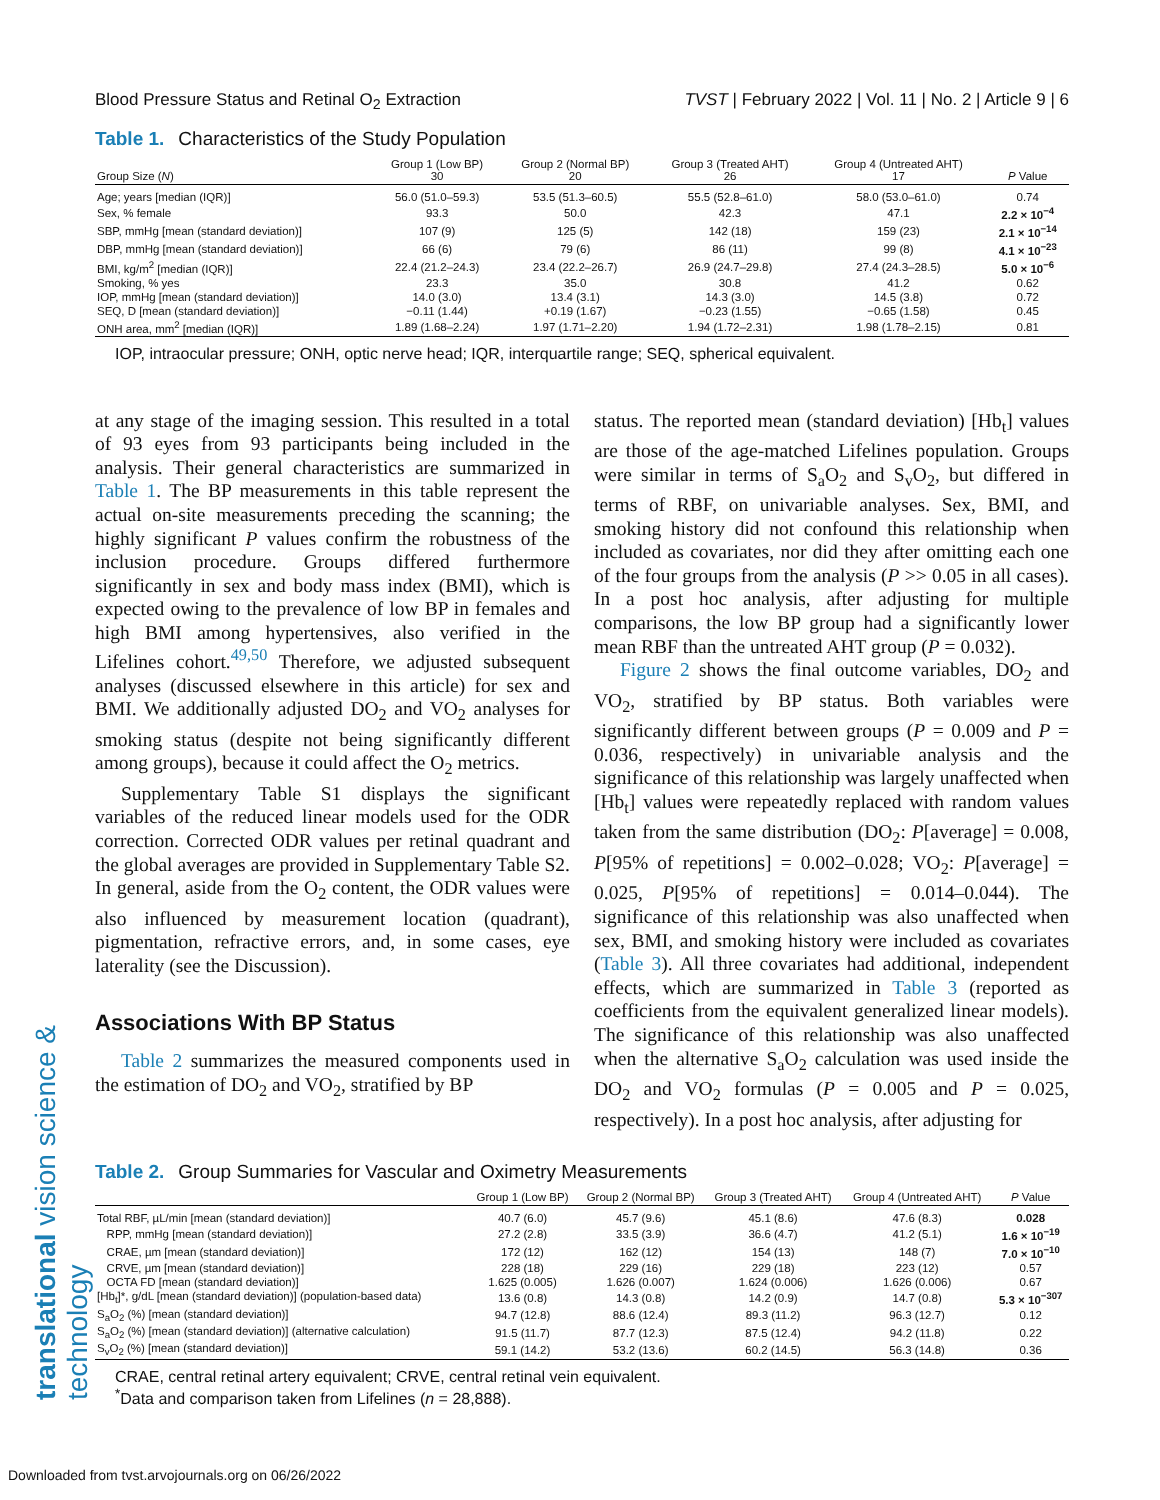translational vision science & technology
Blood Pressure Status and Retinal O<sub>2</sub> Extraction TVST | February 2022 | Vol. 11 | No. 2 | Article 9 | 6
Table 1. Characteristics of the Study Population
| Group Size ( N ) | Group 1 (Low BP) 30 | Group 2 (Normal BP) 20 | Group 3 (Treated AHT) 26 | Group 4 (Untreated AHT) 17 | P Value |
| --- | --- | --- | --- | --- | --- |
| Age; years [median (IQR)] | 56.0 (51.0–59.3) | 53.5 (51.3–60.5) | 55.5 (52.8–61.0) | 58.0 (53.0–61.0) | 0.74 |
| Sex, % female | 93.3 | 50.0 | 42.3 | 47.1 | 2.2 × 10<sup>−4</sup> |
| SBP, mmHg [mean (standard deviation)] | 107 (9) | 125 (5) | 142 (18) | 159 (23) | 2.1 × 10<sup>−14</sup> |
| DBP, mmHg [mean (standard deviation)] | 66 (6) | 79 (6) | 86 (11) | 99 (8) | 4.1 × 10<sup>−23</sup> |
| BMI, kg/m<sup>2</sup> [median (IQR)] | 22.4 (21.2–24.3) | 23.4 (22.2–26.7) | 26.9 (24.7–29.8) | 27.4 (24.3–28.5) | 5.0 × 10<sup>−6</sup> |
| Smoking, % yes | 23.3 | 35.0 | 30.8 | 41.2 | 0.62 |
| IOP, mmHg [mean (standard deviation)] | 14.0 (3.0) | 13.4 (3.1) | 14.3 (3.0) | 14.5 (3.8) | 0.72 |
| SEQ, D [mean (standard deviation)] | −0.11 (1.44) | +0.19 (1.67) | −0.23 (1.55) | −0.65 (1.58) | 0.45 |
| ONH area, mm<sup>2</sup> [median (IQR)] | 1.89 (1.68–2.24) | 1.97 (1.71–2.20) | 1.94 (1.72–2.31) | 1.98 (1.78–2.15) | 0.81 |
IOP, intraocular pressure; ONH, optic nerve head; IQR, interquartile range; SEQ, spherical equivalent.
at any stage of the imaging session. This resulted in a total of 93 eyes from 93 participants being included in the analysis. Their general characteristics are summarized in Table 1. The BP measurements in this table represent the actual on-site measurements preceding the scanning; the highly significant P values confirm the robustness of the inclusion procedure. Groups differed furthermore significantly in sex and body mass index (BMI), which is expected owing to the prevalence of low BP in females and high BMI among hypertensives, also verified in the Lifelines cohort.<sup>49,50</sup> Therefore, we adjusted subsequent analyses (discussed elsewhere in this article) for sex and BMI. We additionally adjusted DO<sub>2</sub> and VO<sub>2</sub> analyses for smoking status (despite not being significantly different among groups), because it could affect the O<sub>2</sub> metrics.
Supplementary Table S1 displays the significant variables of the reduced linear models used for the ODR correction. Corrected ODR values per retinal quadrant and the global averages are provided in Supplementary Table S2. In general, aside from the O<sub>2</sub> content, the ODR values were also influenced by measurement location (quadrant), pigmentation, refractive errors, and, in some cases, eye laterality (see the Discussion).
Associations With BP Status
Table 2 summarizes the measured components used in the estimation of DO<sub>2</sub> and VO<sub>2</sub>, stratified by BP
status. The reported mean (standard deviation) [Hb<sub>t</sub>] values are those of the age-matched Lifelines population. Groups were similar in terms of S<sub>a</sub>O<sub>2</sub> and S<sub>v</sub>O<sub>2</sub>, but differed in terms of RBF, on univariable analyses. Sex, BMI, and smoking history did not confound this relationship when included as covariates, nor did they after omitting each one of the four groups from the analysis (P >> 0.05 in all cases). In a post hoc analysis, after adjusting for multiple comparisons, the low BP group had a significantly lower mean RBF than the untreated AHT group (P = 0.032).
Figure 2 shows the final outcome variables, DO<sub>2</sub> and VO<sub>2</sub>, stratified by BP status. Both variables were significantly different between groups (P = 0.009 and P = 0.036, respectively) in univariable analysis and the significance of this relationship was largely unaffected when [Hb<sub>t</sub>] values were repeatedly replaced with random values taken from the same distribution (DO<sub>2</sub>: P[average] = 0.008, P[95% of repetitions] = 0.002–0.028; VO<sub>2</sub>: P[average] = 0.025, P[95% of repetitions] = 0.014–0.044). The significance of this relationship was also unaffected when sex, BMI, and smoking history were included as covariates (Table 3). All three covariates had additional, independent effects, which are summarized in Table 3 (reported as coefficients from the equivalent generalized linear models). The significance of this relationship was also unaffected when the alternative S<sub>a</sub>O<sub>2</sub> calculation was used inside the DO<sub>2</sub> and VO<sub>2</sub> formulas (P = 0.005 and P = 0.025, respectively). In a post hoc analysis, after adjusting for
Table 2. Group Summaries for Vascular and Oximetry Measurements
| | Group 1 (Low BP) | Group 2 (Normal BP) | Group 3 (Treated AHT) | Group 4 (Untreated AHT) | P Value |
| --- | --- | --- | --- | --- | --- |
| Total RBF, µL/min [mean (standard deviation)] | 40.7 (6.0) | 45.7 (9.6) | 45.1 (8.6) | 47.6 (8.3) | 0.028 |
| RPP, mmHg [mean (standard deviation)] | 27.2 (2.8) | 33.5 (3.9) | 36.6 (4.7) | 41.2 (5.1) | 1.6 × 10<sup>−19</sup> |
| CRAE, µm [mean (standard deviation)] | 172 (12) | 162 (12) | 154 (13) | 148 (7) | 7.0 × 10<sup>−10</sup> |
| CRVE, µm [mean (standard deviation)] | 228 (18) | 229 (16) | 229 (18) | 223 (12) | 0.57 |
| OCTA FD [mean (standard deviation)] | 1.625 (0.005) | 1.626 (0.007) | 1.624 (0.006) | 1.626 (0.006) | 0.67 |
| [Hb<sub>t</sub>]*, g/dL [mean (standard deviation)] (population-based data) | 13.6 (0.8) | 14.3 (0.8) | 14.2 (0.9) | 14.7 (0.8) | 5.3 × 10<sup>−307</sup> |
| S<sub>a</sub>O<sub>2</sub> (%) [mean (standard deviation)] | 94.7 (12.8) | 88.6 (12.4) | 89.3 (11.2) | 96.3 (12.7) | 0.12 |
| S<sub>a</sub>O<sub>2</sub> (%) [mean (standard deviation)] (alternative calculation) | 91.5 (11.7) | 87.7 (12.3) | 87.5 (12.4) | 94.2 (11.8) | 0.22 |
| S<sub>v</sub>O<sub>2</sub> (%) [mean (standard deviation)] | 59.1 (14.2) | 53.2 (13.6) | 60.2 (14.5) | 56.3 (14.8) | 0.36 |
CRAE, central retinal artery equivalent; CRVE, central retinal vein equivalent.
<sup>*</sup> Data and comparison taken from Lifelines (n = 28,888).
Downloaded from tvst.arvojournals.org on 06/26/2022